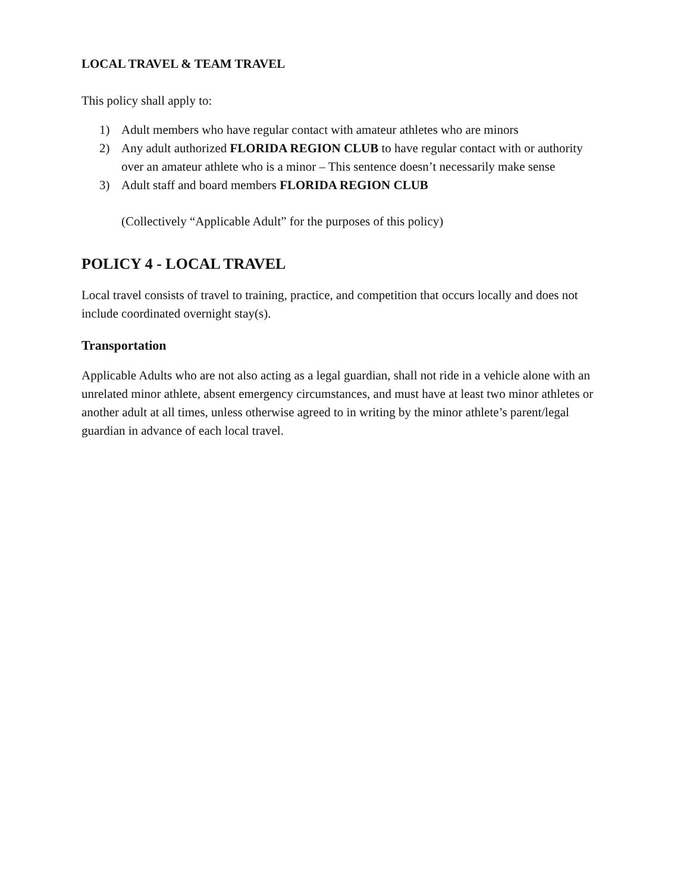LOCAL TRAVEL & TEAM TRAVEL
This policy shall apply to:
1) Adult members who have regular contact with amateur athletes who are minors
2) Any adult authorized FLORIDA REGION CLUB to have regular contact with or authority over an amateur athlete who is a minor – This sentence doesn’t necessarily make sense
3) Adult staff and board members FLORIDA REGION CLUB
(Collectively “Applicable Adult” for the purposes of this policy)
POLICY 4 - LOCAL TRAVEL
Local travel consists of travel to training, practice, and competition that occurs locally and does not include coordinated overnight stay(s).
Transportation
Applicable Adults who are not also acting as a legal guardian, shall not ride in a vehicle alone with an unrelated minor athlete, absent emergency circumstances, and must have at least two minor athletes or another adult at all times, unless otherwise agreed to in writing by the minor athlete’s parent/legal guardian in advance of each local travel.